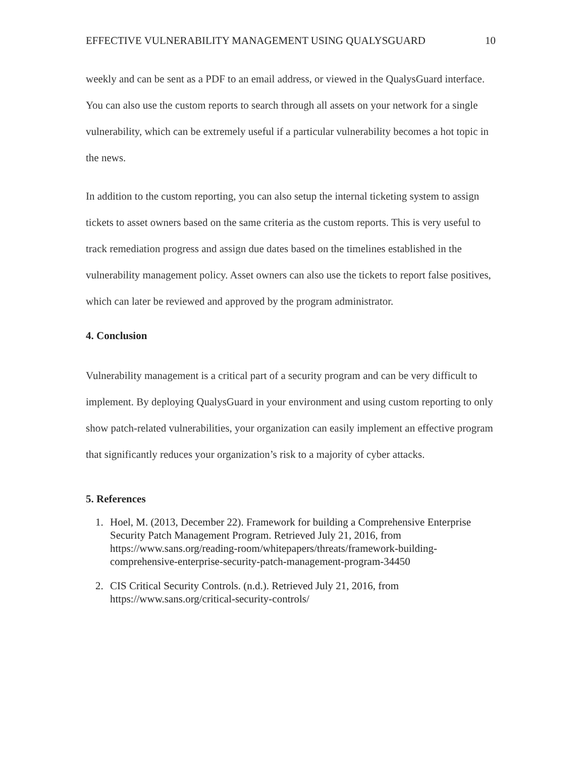EFFECTIVE VULNERABILITY MANAGEMENT USING QUALYSGUARD 10
weekly and can be sent as a PDF to an email address, or viewed in the QualysGuard interface. You can also use the custom reports to search through all assets on your network for a single vulnerability, which can be extremely useful if a particular vulnerability becomes a hot topic in the news.
In addition to the custom reporting, you can also setup the internal ticketing system to assign tickets to asset owners based on the same criteria as the custom reports. This is very useful to track remediation progress and assign due dates based on the timelines established in the vulnerability management policy. Asset owners can also use the tickets to report false positives, which can later be reviewed and approved by the program administrator.
4. Conclusion
Vulnerability management is a critical part of a security program and can be very difficult to implement. By deploying QualysGuard in your environment and using custom reporting to only show patch-related vulnerabilities, your organization can easily implement an effective program that significantly reduces your organization’s risk to a majority of cyber attacks.
5. References
1. Hoel, M. (2013, December 22). Framework for building a Comprehensive Enterprise Security Patch Management Program. Retrieved July 21, 2016, from https://www.sans.org/reading-room/whitepapers/threats/framework-building-comprehensive-enterprise-security-patch-management-program-34450
2. CIS Critical Security Controls. (n.d.). Retrieved July 21, 2016, from https://www.sans.org/critical-security-controls/